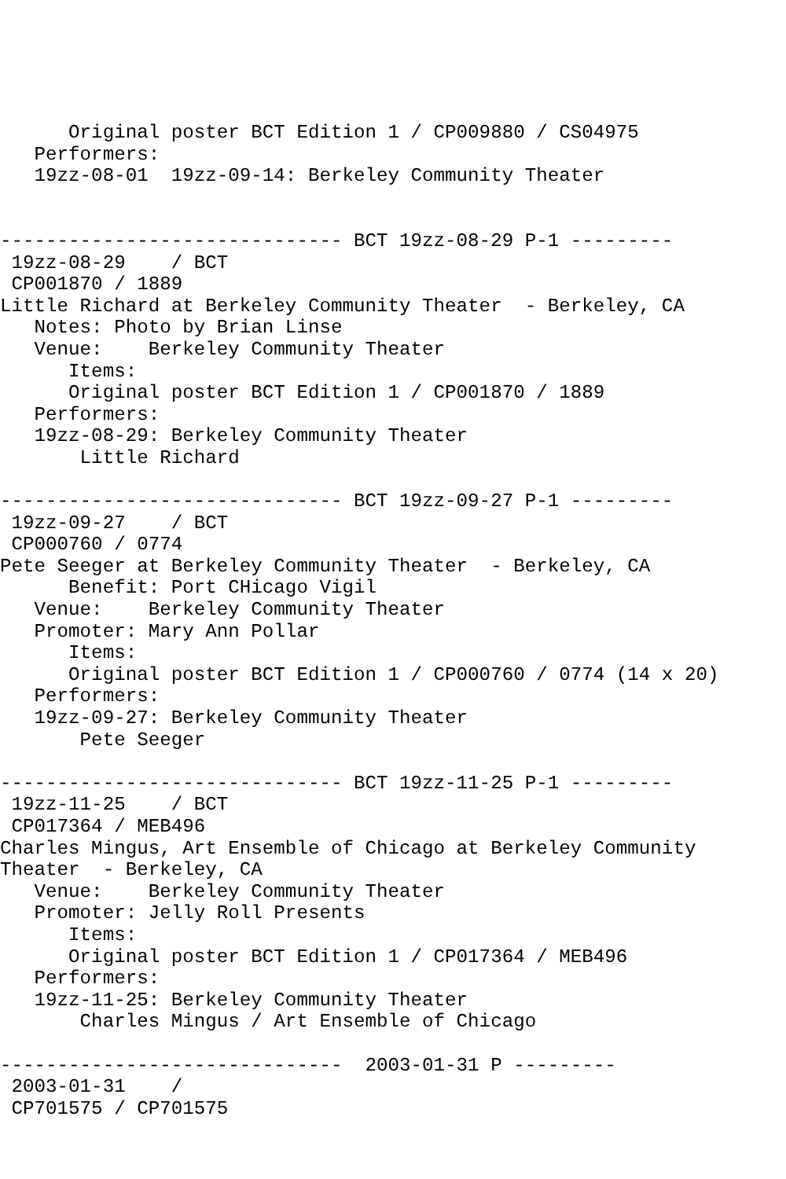Original poster BCT Edition 1 / CP009880 / CS04975
   Performers:
   19zz-08-01  19zz-09-14: Berkeley Community Theater


------------------------------ BCT 19zz-08-29 P-1 ---------
 19zz-08-29    / BCT
 CP001870 / 1889
Little Richard at Berkeley Community Theater  - Berkeley, CA
   Notes: Photo by Brian Linse
   Venue:    Berkeley Community Theater
      Items:
      Original poster BCT Edition 1 / CP001870 / 1889
   Performers:
   19zz-08-29: Berkeley Community Theater
       Little Richard

------------------------------ BCT 19zz-09-27 P-1 ---------
 19zz-09-27    / BCT
 CP000760 / 0774
Pete Seeger at Berkeley Community Theater  - Berkeley, CA
      Benefit: Port CHicago Vigil
   Venue:    Berkeley Community Theater
   Promoter: Mary Ann Pollar
      Items:
      Original poster BCT Edition 1 / CP000760 / 0774 (14 x 20)
   Performers:
   19zz-09-27: Berkeley Community Theater
       Pete Seeger

------------------------------ BCT 19zz-11-25 P-1 ---------
 19zz-11-25    / BCT
 CP017364 / MEB496
Charles Mingus, Art Ensemble of Chicago at Berkeley Community
Theater  - Berkeley, CA
   Venue:    Berkeley Community Theater
   Promoter: Jelly Roll Presents
      Items:
      Original poster BCT Edition 1 / CP017364 / MEB496
   Performers:
   19zz-11-25: Berkeley Community Theater
       Charles Mingus / Art Ensemble of Chicago

------------------------------  2003-01-31 P ---------
 2003-01-31    /
 CP701575 / CP701575